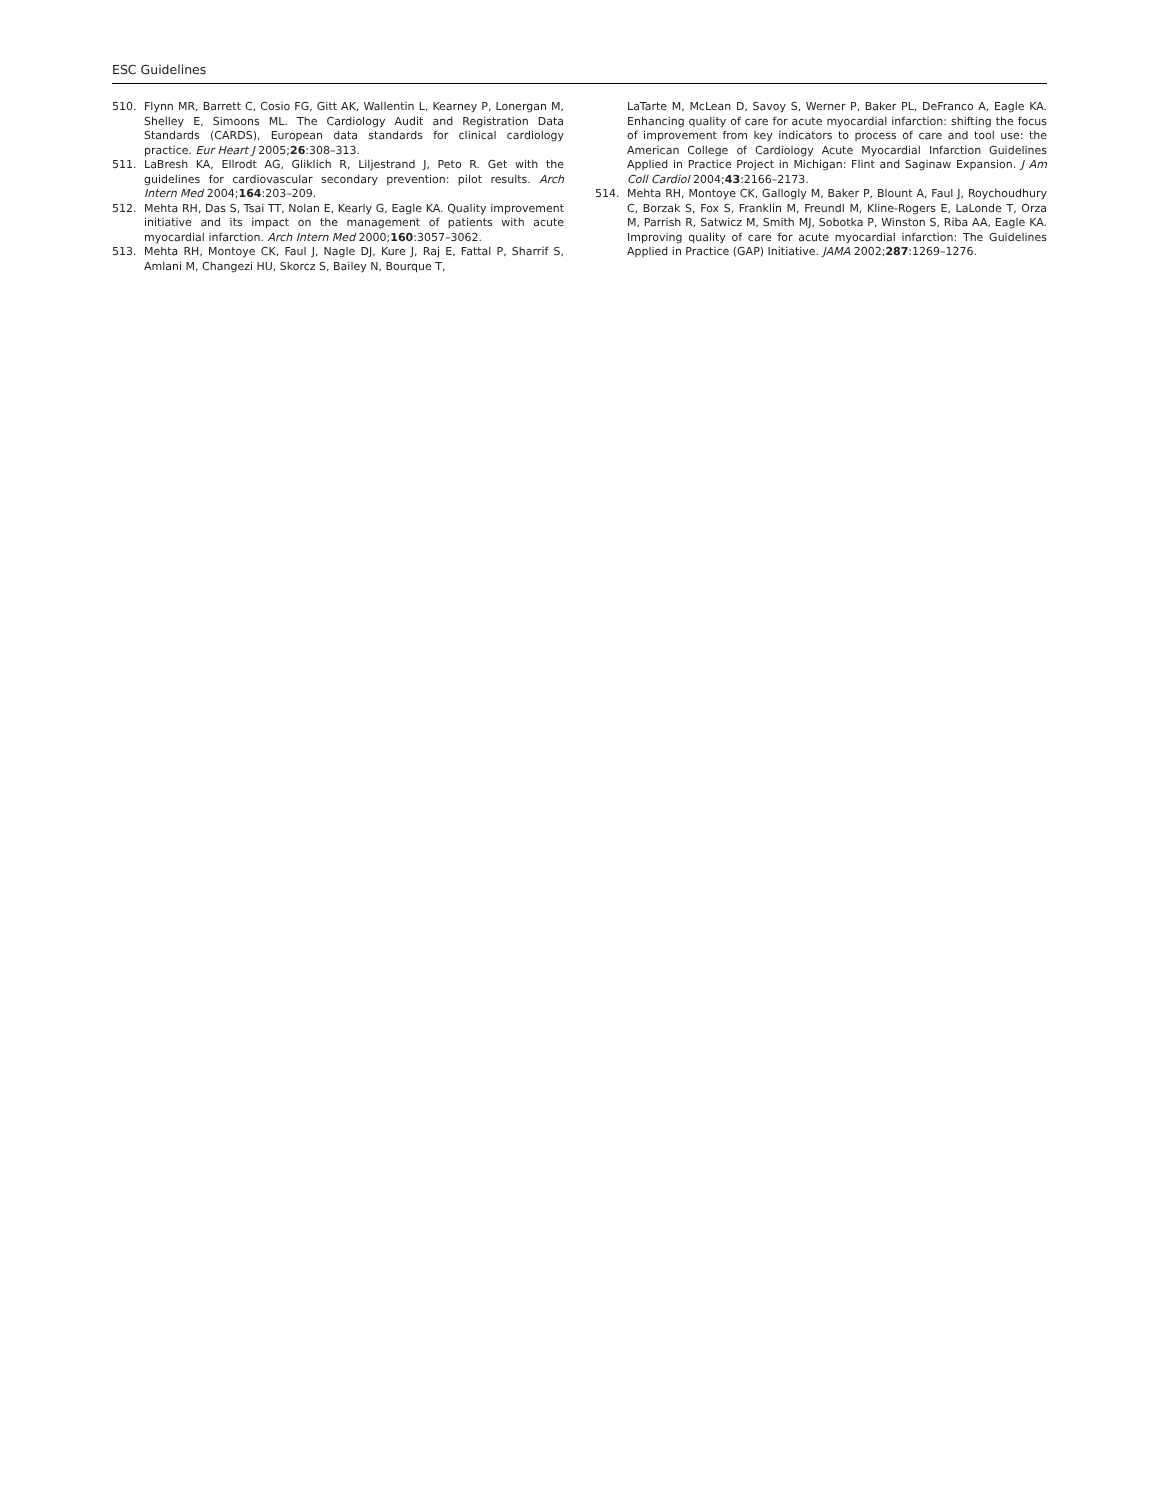ESC Guidelines
510. Flynn MR, Barrett C, Cosio FG, Gitt AK, Wallentin L, Kearney P, Lonergan M, Shelley E, Simoons ML. The Cardiology Audit and Registration Data Standards (CARDS), European data standards for clinical cardiology practice. Eur Heart J 2005;26:308–313.
511. LaBresh KA, Ellrodt AG, Gliklich R, Liljestrand J, Peto R. Get with the guidelines for cardiovascular secondary prevention: pilot results. Arch Intern Med 2004;164:203–209.
512. Mehta RH, Das S, Tsai TT, Nolan E, Kearly G, Eagle KA. Quality improvement initiative and its impact on the management of patients with acute myocardial infarction. Arch Intern Med 2000;160:3057–3062.
513. Mehta RH, Montoye CK, Faul J, Nagle DJ, Kure J, Raj E, Fattal P, Sharrif S, Amlani M, Changezi HU, Skorcz S, Bailey N, Bourque T,
LaTarte M, McLean D, Savoy S, Werner P, Baker PL, DeFranco A, Eagle KA. Enhancing quality of care for acute myocardial infarction: shifting the focus of improvement from key indicators to process of care and tool use: the American College of Cardiology Acute Myocardial Infarction Guidelines Applied in Practice Project in Michigan: Flint and Saginaw Expansion. J Am Coll Cardiol 2004;43:2166–2173.
514. Mehta RH, Montoye CK, Gallogly M, Baker P, Blount A, Faul J, Roychoudhury C, Borzak S, Fox S, Franklin M, Freundl M, Kline-Rogers E, LaLonde T, Orza M, Parrish R, Satwicz M, Smith MJ, Sobotka P, Winston S, Riba AA, Eagle KA. Improving quality of care for acute myocardial infarction: The Guidelines Applied in Practice (GAP) Initiative. JAMA 2002;287:1269–1276.